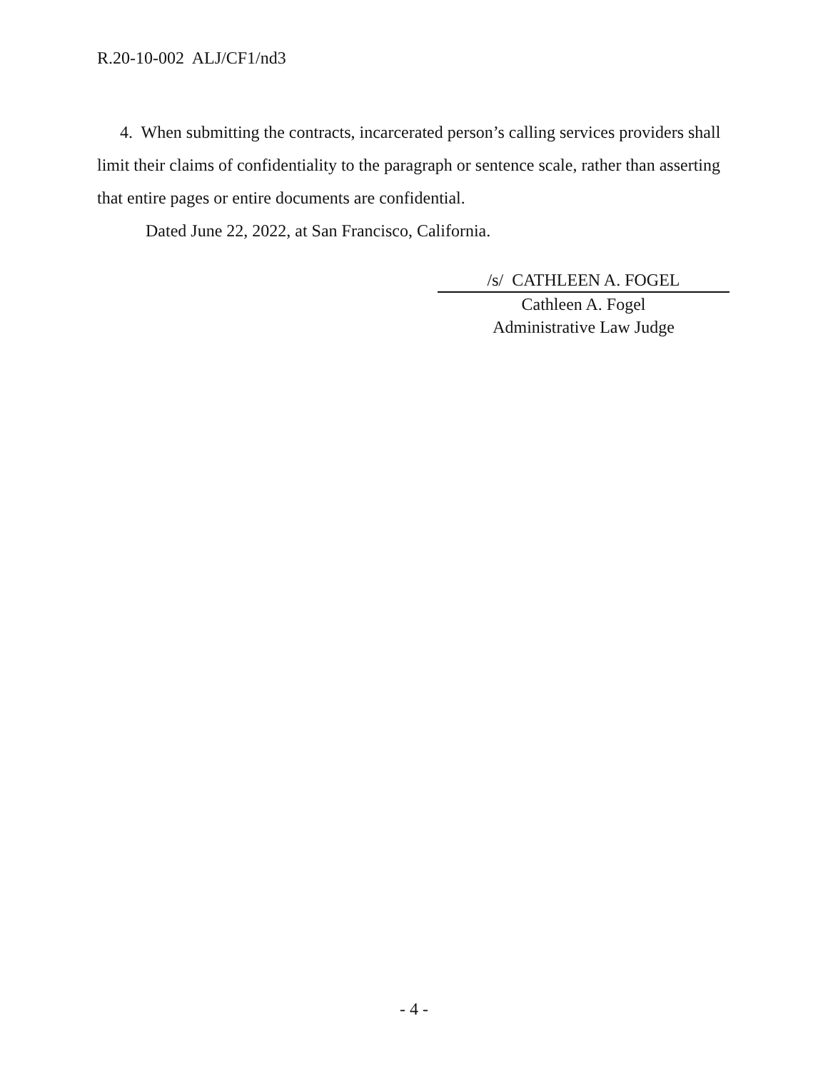R.20-10-002 ALJ/CF1/nd3
4. When submitting the contracts, incarcerated person’s calling services providers shall limit their claims of confidentiality to the paragraph or sentence scale, rather than asserting that entire pages or entire documents are confidential.
Dated June 22, 2022, at San Francisco, California.
/s/ CATHLEEN A. FOGEL
Cathleen A. Fogel
Administrative Law Judge
- 4 -